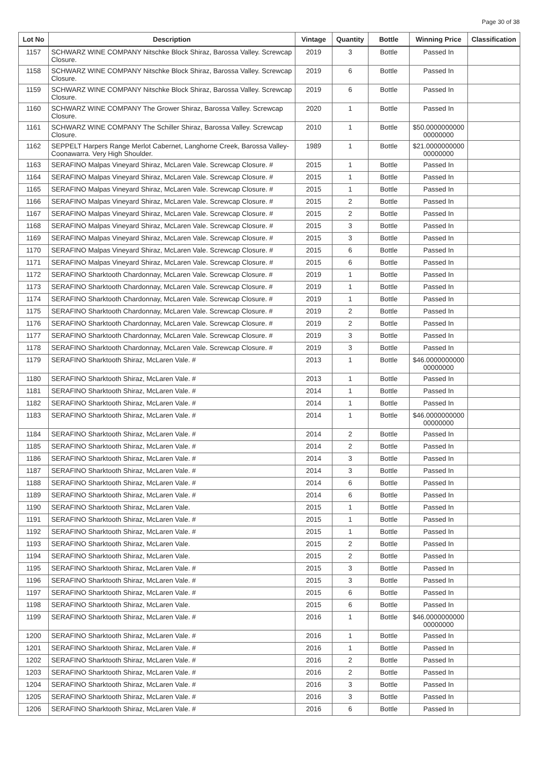Page 30 of 38
| Lot No | Description | Vintage | Quantity | Bottle | Winning Price | Classification |
| --- | --- | --- | --- | --- | --- | --- |
| 1157 | SCHWARZ WINE COMPANY Nitschke Block Shiraz, Barossa Valley. Screwcap Closure. | 2019 | 3 | Bottle | Passed In | |
| 1158 | SCHWARZ WINE COMPANY Nitschke Block Shiraz, Barossa Valley. Screwcap Closure. | 2019 | 6 | Bottle | Passed In | |
| 1159 | SCHWARZ WINE COMPANY Nitschke Block Shiraz, Barossa Valley. Screwcap Closure. | 2019 | 6 | Bottle | Passed In | |
| 1160 | SCHWARZ WINE COMPANY The Grower Shiraz, Barossa Valley. Screwcap Closure. | 2020 | 1 | Bottle | Passed In | |
| 1161 | SCHWARZ WINE COMPANY The Schiller Shiraz, Barossa Valley. Screwcap Closure. | 2010 | 1 | Bottle | $50.0000000000 00000000 | |
| 1162 | SEPPELT Harpers Range Merlot Cabernet, Langhorne Creek, Barossa Valley-Coonawarra. Very High Shoulder. | 1989 | 1 | Bottle | $21.0000000000 00000000 | |
| 1163 | SERAFINO Malpas Vineyard Shiraz, McLaren Vale. Screwcap Closure. # | 2015 | 1 | Bottle | Passed In | |
| 1164 | SERAFINO Malpas Vineyard Shiraz, McLaren Vale. Screwcap Closure. # | 2015 | 1 | Bottle | Passed In | |
| 1165 | SERAFINO Malpas Vineyard Shiraz, McLaren Vale. Screwcap Closure. # | 2015 | 1 | Bottle | Passed In | |
| 1166 | SERAFINO Malpas Vineyard Shiraz, McLaren Vale. Screwcap Closure. # | 2015 | 2 | Bottle | Passed In | |
| 1167 | SERAFINO Malpas Vineyard Shiraz, McLaren Vale. Screwcap Closure. # | 2015 | 2 | Bottle | Passed In | |
| 1168 | SERAFINO Malpas Vineyard Shiraz, McLaren Vale. Screwcap Closure. # | 2015 | 3 | Bottle | Passed In | |
| 1169 | SERAFINO Malpas Vineyard Shiraz, McLaren Vale. Screwcap Closure. # | 2015 | 3 | Bottle | Passed In | |
| 1170 | SERAFINO Malpas Vineyard Shiraz, McLaren Vale. Screwcap Closure. # | 2015 | 6 | Bottle | Passed In | |
| 1171 | SERAFINO Malpas Vineyard Shiraz, McLaren Vale. Screwcap Closure. # | 2015 | 6 | Bottle | Passed In | |
| 1172 | SERAFINO Sharktooth Chardonnay, McLaren Vale. Screwcap Closure. # | 2019 | 1 | Bottle | Passed In | |
| 1173 | SERAFINO Sharktooth Chardonnay, McLaren Vale. Screwcap Closure. # | 2019 | 1 | Bottle | Passed In | |
| 1174 | SERAFINO Sharktooth Chardonnay, McLaren Vale. Screwcap Closure. # | 2019 | 1 | Bottle | Passed In | |
| 1175 | SERAFINO Sharktooth Chardonnay, McLaren Vale. Screwcap Closure. # | 2019 | 2 | Bottle | Passed In | |
| 1176 | SERAFINO Sharktooth Chardonnay, McLaren Vale. Screwcap Closure. # | 2019 | 2 | Bottle | Passed In | |
| 1177 | SERAFINO Sharktooth Chardonnay, McLaren Vale. Screwcap Closure. # | 2019 | 3 | Bottle | Passed In | |
| 1178 | SERAFINO Sharktooth Chardonnay, McLaren Vale. Screwcap Closure. # | 2019 | 3 | Bottle | Passed In | |
| 1179 | SERAFINO Sharktooth Shiraz, McLaren Vale. # | 2013 | 1 | Bottle | $46.0000000000 00000000 | |
| 1180 | SERAFINO Sharktooth Shiraz, McLaren Vale. # | 2013 | 1 | Bottle | Passed In | |
| 1181 | SERAFINO Sharktooth Shiraz, McLaren Vale. # | 2014 | 1 | Bottle | Passed In | |
| 1182 | SERAFINO Sharktooth Shiraz, McLaren Vale. # | 2014 | 1 | Bottle | Passed In | |
| 1183 | SERAFINO Sharktooth Shiraz, McLaren Vale. # | 2014 | 1 | Bottle | $46.0000000000 00000000 | |
| 1184 | SERAFINO Sharktooth Shiraz, McLaren Vale. # | 2014 | 2 | Bottle | Passed In | |
| 1185 | SERAFINO Sharktooth Shiraz, McLaren Vale. # | 2014 | 2 | Bottle | Passed In | |
| 1186 | SERAFINO Sharktooth Shiraz, McLaren Vale. # | 2014 | 3 | Bottle | Passed In | |
| 1187 | SERAFINO Sharktooth Shiraz, McLaren Vale. # | 2014 | 3 | Bottle | Passed In | |
| 1188 | SERAFINO Sharktooth Shiraz, McLaren Vale. # | 2014 | 6 | Bottle | Passed In | |
| 1189 | SERAFINO Sharktooth Shiraz, McLaren Vale. # | 2014 | 6 | Bottle | Passed In | |
| 1190 | SERAFINO Sharktooth Shiraz, McLaren Vale. | 2015 | 1 | Bottle | Passed In | |
| 1191 | SERAFINO Sharktooth Shiraz, McLaren Vale. # | 2015 | 1 | Bottle | Passed In | |
| 1192 | SERAFINO Sharktooth Shiraz, McLaren Vale. # | 2015 | 1 | Bottle | Passed In | |
| 1193 | SERAFINO Sharktooth Shiraz, McLaren Vale. | 2015 | 2 | Bottle | Passed In | |
| 1194 | SERAFINO Sharktooth Shiraz, McLaren Vale. | 2015 | 2 | Bottle | Passed In | |
| 1195 | SERAFINO Sharktooth Shiraz, McLaren Vale. # | 2015 | 3 | Bottle | Passed In | |
| 1196 | SERAFINO Sharktooth Shiraz, McLaren Vale. # | 2015 | 3 | Bottle | Passed In | |
| 1197 | SERAFINO Sharktooth Shiraz, McLaren Vale. # | 2015 | 6 | Bottle | Passed In | |
| 1198 | SERAFINO Sharktooth Shiraz, McLaren Vale. | 2015 | 6 | Bottle | Passed In | |
| 1199 | SERAFINO Sharktooth Shiraz, McLaren Vale. # | 2016 | 1 | Bottle | $46.0000000000 00000000 | |
| 1200 | SERAFINO Sharktooth Shiraz, McLaren Vale. # | 2016 | 1 | Bottle | Passed In | |
| 1201 | SERAFINO Sharktooth Shiraz, McLaren Vale. # | 2016 | 1 | Bottle | Passed In | |
| 1202 | SERAFINO Sharktooth Shiraz, McLaren Vale. # | 2016 | 2 | Bottle | Passed In | |
| 1203 | SERAFINO Sharktooth Shiraz, McLaren Vale. # | 2016 | 2 | Bottle | Passed In | |
| 1204 | SERAFINO Sharktooth Shiraz, McLaren Vale. # | 2016 | 3 | Bottle | Passed In | |
| 1205 | SERAFINO Sharktooth Shiraz, McLaren Vale. # | 2016 | 3 | Bottle | Passed In | |
| 1206 | SERAFINO Sharktooth Shiraz, McLaren Vale. # | 2016 | 6 | Bottle | Passed In | |